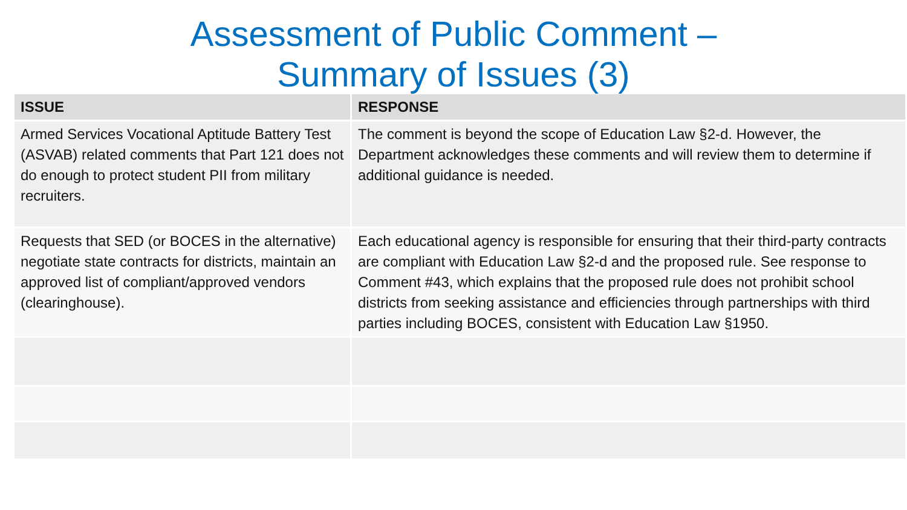Assessment of Public Comment –
Summary of Issues (3)
| ISSUE | RESPONSE |
| --- | --- |
| Armed Services Vocational Aptitude Battery Test (ASVAB) related comments that Part 121 does not do enough to protect student PII from military recruiters. | The comment is beyond the scope of Education Law §2-d. However, the Department acknowledges these comments and will review them to determine if additional guidance is needed. |
| Requests that SED (or BOCES in the alternative) negotiate state contracts for districts, maintain an approved list of compliant/approved vendors (clearinghouse). | Each educational agency is responsible for ensuring that their third-party contracts are compliant with Education Law §2-d and the proposed rule. See response to Comment #43, which explains that the proposed rule does not prohibit school districts from seeking assistance and efficiencies through partnerships with third parties including BOCES, consistent with Education Law §1950. |